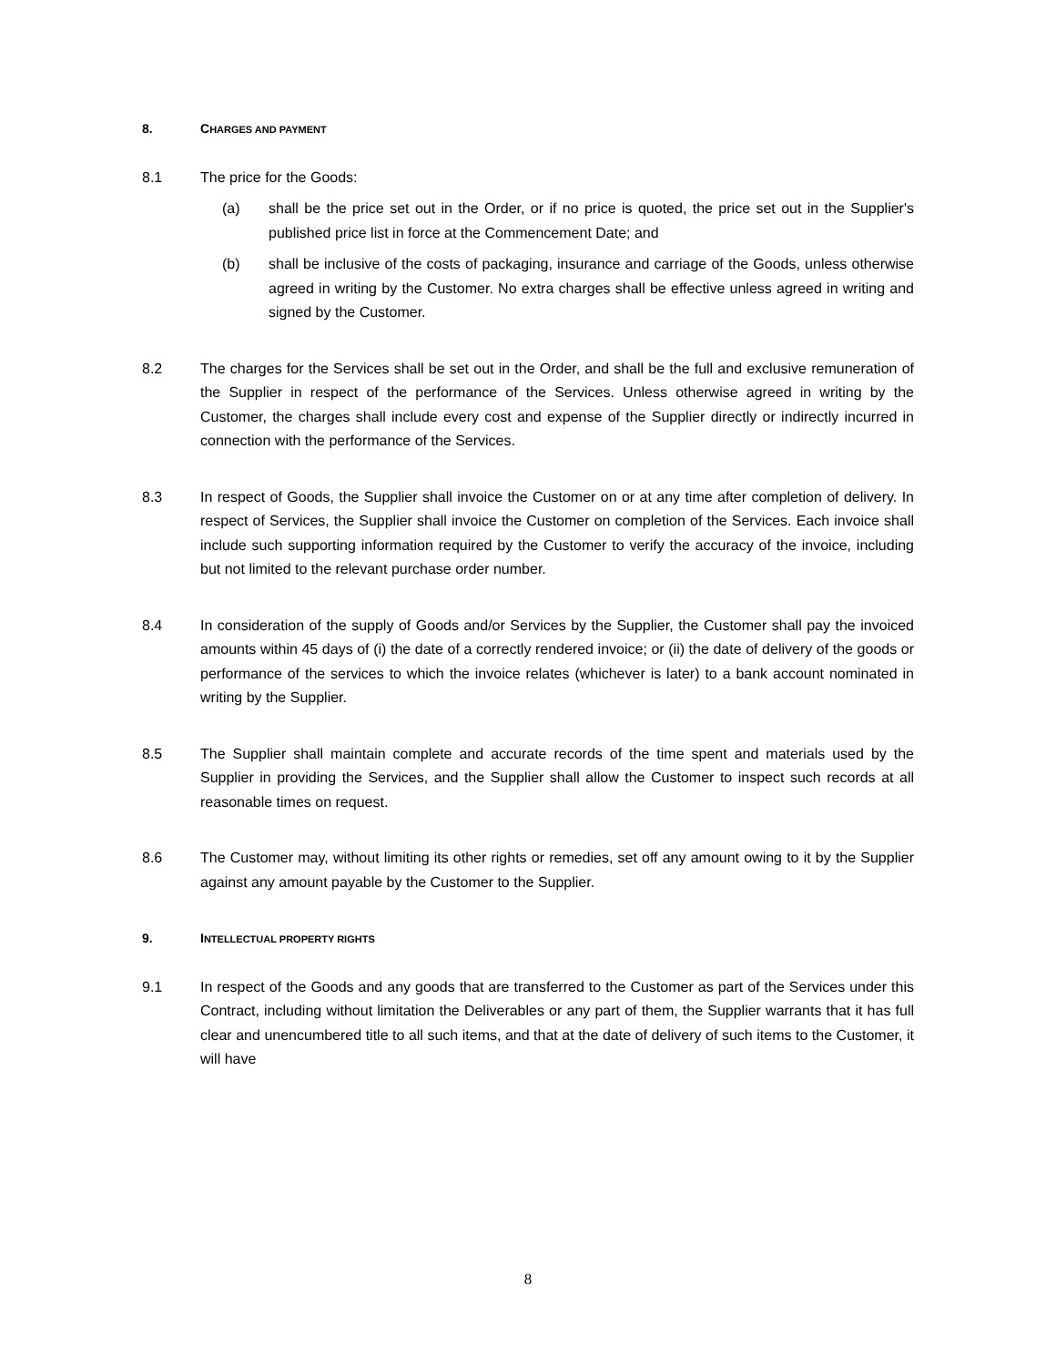8. CHARGES AND PAYMENT
8.1 The price for the Goods:
(a) shall be the price set out in the Order, or if no price is quoted, the price set out in the Supplier's published price list in force at the Commencement Date; and
(b) shall be inclusive of the costs of packaging, insurance and carriage of the Goods, unless otherwise agreed in writing by the Customer. No extra charges shall be effective unless agreed in writing and signed by the Customer.
8.2 The charges for the Services shall be set out in the Order, and shall be the full and exclusive remuneration of the Supplier in respect of the performance of the Services. Unless otherwise agreed in writing by the Customer, the charges shall include every cost and expense of the Supplier directly or indirectly incurred in connection with the performance of the Services.
8.3 In respect of Goods, the Supplier shall invoice the Customer on or at any time after completion of delivery. In respect of Services, the Supplier shall invoice the Customer on completion of the Services. Each invoice shall include such supporting information required by the Customer to verify the accuracy of the invoice, including but not limited to the relevant purchase order number.
8.4 In consideration of the supply of Goods and/or Services by the Supplier, the Customer shall pay the invoiced amounts within 45 days of (i) the date of a correctly rendered invoice; or (ii) the date of delivery of the goods or performance of the services to which the invoice relates (whichever is later) to a bank account nominated in writing by the Supplier.
8.5 The Supplier shall maintain complete and accurate records of the time spent and materials used by the Supplier in providing the Services, and the Supplier shall allow the Customer to inspect such records at all reasonable times on request.
8.6 The Customer may, without limiting its other rights or remedies, set off any amount owing to it by the Supplier against any amount payable by the Customer to the Supplier.
9. INTELLECTUAL PROPERTY RIGHTS
9.1 In respect of the Goods and any goods that are transferred to the Customer as part of the Services under this Contract, including without limitation the Deliverables or any part of them, the Supplier warrants that it has full clear and unencumbered title to all such items, and that at the date of delivery of such items to the Customer, it will have
8